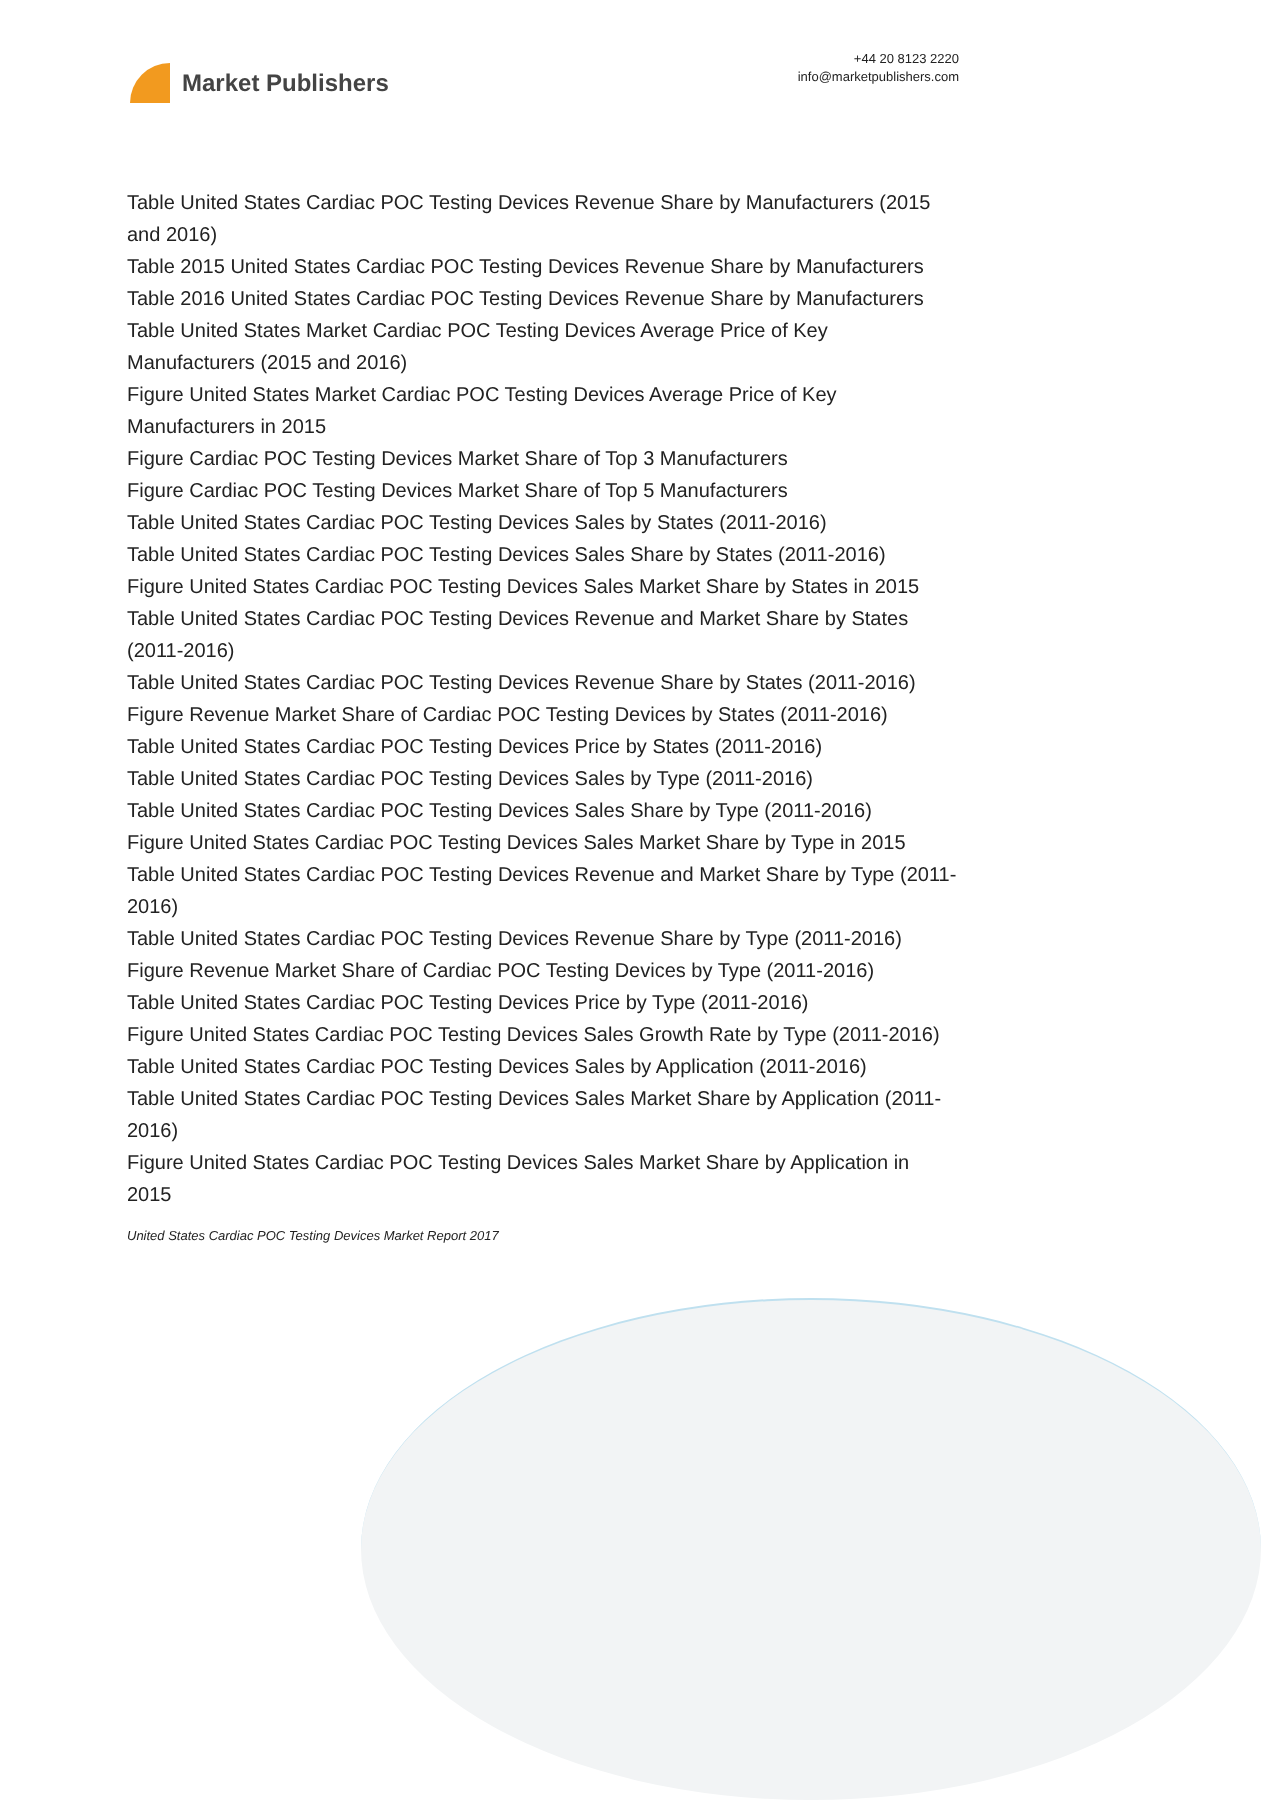Market Publishers
+44 20 8123 2220
info@marketpublishers.com
Table United States Cardiac POC Testing Devices Revenue Share by Manufacturers (2015 and 2016)
Table 2015 United States Cardiac POC Testing Devices Revenue Share by Manufacturers
Table 2016 United States Cardiac POC Testing Devices Revenue Share by Manufacturers
Table United States Market Cardiac POC Testing Devices Average Price of Key Manufacturers (2015 and 2016)
Figure United States Market Cardiac POC Testing Devices Average Price of Key Manufacturers in 2015
Figure Cardiac POC Testing Devices Market Share of Top 3 Manufacturers
Figure Cardiac POC Testing Devices Market Share of Top 5 Manufacturers
Table United States Cardiac POC Testing Devices Sales by States (2011-2016)
Table United States Cardiac POC Testing Devices Sales Share by States (2011-2016)
Figure United States Cardiac POC Testing Devices Sales Market Share by States in 2015
Table United States Cardiac POC Testing Devices Revenue and Market Share by States (2011-2016)
Table United States Cardiac POC Testing Devices Revenue Share by States (2011-2016)
Figure Revenue Market Share of Cardiac POC Testing Devices by States (2011-2016)
Table United States Cardiac POC Testing Devices Price by States (2011-2016)
Table United States Cardiac POC Testing Devices Sales by Type (2011-2016)
Table United States Cardiac POC Testing Devices Sales Share by Type (2011-2016)
Figure United States Cardiac POC Testing Devices Sales Market Share by Type in 2015
Table United States Cardiac POC Testing Devices Revenue and Market Share by Type (2011-2016)
Table United States Cardiac POC Testing Devices Revenue Share by Type (2011-2016)
Figure Revenue Market Share of Cardiac POC Testing Devices by Type (2011-2016)
Table United States Cardiac POC Testing Devices Price by Type (2011-2016)
Figure United States Cardiac POC Testing Devices Sales Growth Rate by Type (2011-2016)
Table United States Cardiac POC Testing Devices Sales by Application (2011-2016)
Table United States Cardiac POC Testing Devices Sales Market Share by Application (2011-2016)
Figure United States Cardiac POC Testing Devices Sales Market Share by Application in 2015
United States Cardiac POC Testing Devices Market Report 2017